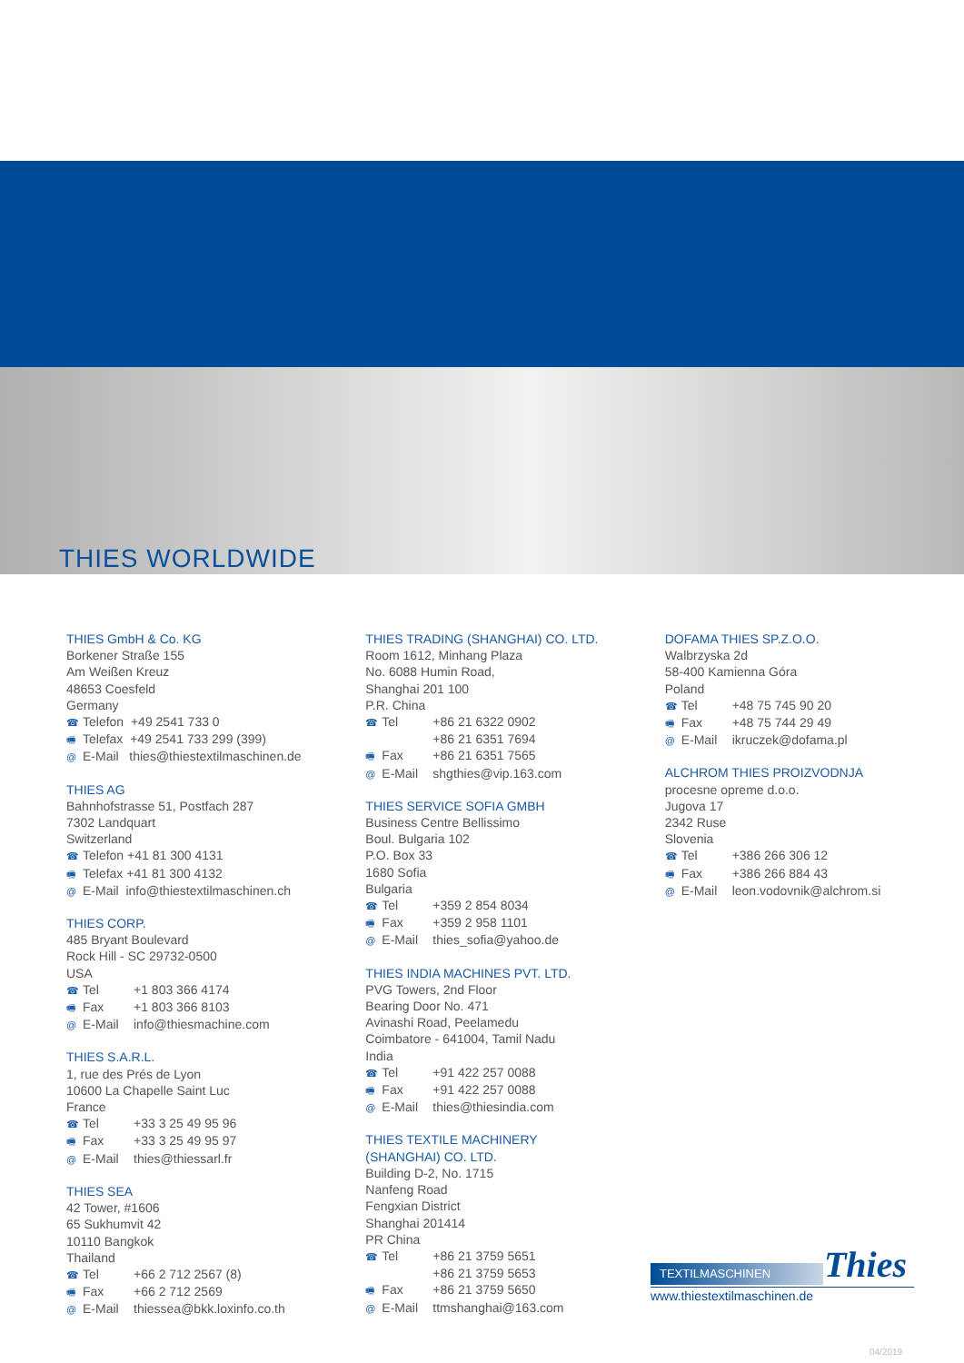THIES WORLDWIDE
THIES GmbH & Co. KG
Borkener Straße 155
Am Weißen Kreuz
48653 Coesfeld
Germany
☎ Telefon +49 2541 733 0
🖷 Telefax +49 2541 733 299 (399)
@ E-Mail thies@thiestextilmaschinen.de
THIES AG
Bahnhofstrasse 51, Postfach 287
7302 Landquart
Switzerland
☎ Telefon +41 81 300 4131
🖷 Telefax +41 81 300 4132
@ E-Mail info@thiestextilmaschinen.ch
THIES CORP.
485 Bryant Boulevard
Rock Hill - SC 29732-0500
USA
☎ Tel +1 803 366 4174
🖷 Fax +1 803 366 8103
@ E-Mail info@thiesmachine.com
THIES S.A.R.L.
1, rue des Prés de Lyon
10600 La Chapelle Saint Luc
France
☎ Tel +33 3 25 49 95 96
🖷 Fax +33 3 25 49 95 97
@ E-Mail thies@thiessarl.fr
THIES SEA
42 Tower, #1606
65 Sukhumvit 42
10110 Bangkok
Thailand
☎ Tel +66 2 712 2567 (8)
🖷 Fax +66 2 712 2569
@ E-Mail thiessea@bkk.loxinfo.co.th
THIES TRADING (SHANGHAI) CO. LTD.
Room 1612, Minhang Plaza
No. 6088 Humin Road,
Shanghai 201 100
P.R. China
☎ Tel +86 21 6322 0902
+86 21 6351 7694
🖷 Fax +86 21 6351 7565
@ E-Mail shgthies@vip.163.com
THIES SERVICE SOFIA GMBH
Business Centre Bellissimo
Boul. Bulgaria 102
P.O. Box 33
1680 Sofia
Bulgaria
☎ Tel +359 2 854 8034
🖷 Fax +359 2 958 1101
@ E-Mail thies_sofia@yahoo.de
THIES INDIA MACHINES PVT. LTD.
PVG Towers, 2nd Floor
Bearing Door No. 471
Avinashi Road, Peelamedu
Coimbatore - 641004, Tamil Nadu
India
☎ Tel +91 422 257 0088
🖷 Fax +91 422 257 0088
@ E-Mail thies@thiesindia.com
THIES TEXTILE MACHINERY
(SHANGHAI) CO. LTD.
Building D-2, No. 1715
Nanfeng Road
Fengxian District
Shanghai 201414
PR China
☎ Tel +86 21 3759 5651
+86 21 3759 5653
🖷 Fax +86 21 3759 5650
@ E-Mail ttmshanghai@163.com
DOFAMA THIES SP.Z.O.O.
Walbrzyska 2d
58-400 Kamienna Góra
Poland
☎ Tel +48 75 745 90 20
🖷 Fax +48 75 744 29 49
@ E-Mail ikruczek@dofama.pl
ALCHROM THIES PROIZVODNJA
procesne opreme d.o.o.
Jugova 17
2342 Ruse
Slovenia
☎ Tel +386 266 306 12
🖷 Fax +386 266 884 43
@ E-Mail leon.vodovnik@alchrom.si
Thies
TEXTILMASCHINEN
www.thiestextilmaschinen.de
04/2019